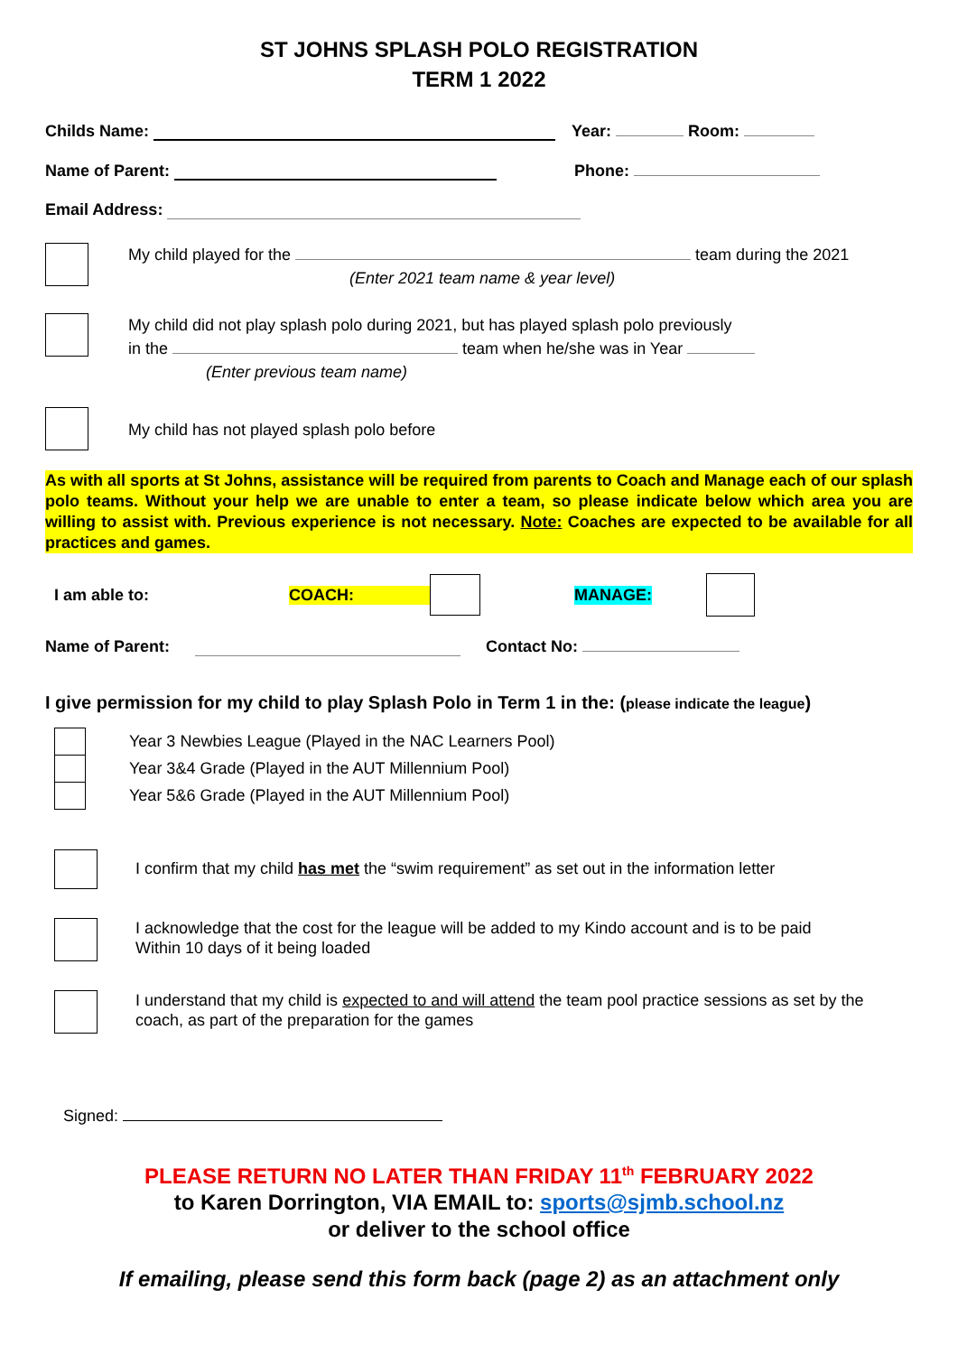ST JOHNS SPLASH POLO REGISTRATION
TERM 1 2022
Childs Name: Year: Room:
Name of Parent: Phone:
Email Address:
My child played for the team during the 2021
(Enter 2021 team name & year level)
My child did not play splash polo during 2021, but has played splash polo previously
in the team when he/she was in Year
(Enter previous team name)
My child has not played splash polo before
As with all sports at St Johns, assistance will be required from parents to Coach and Manage each of our splash polo teams. Without your help we are unable to enter a team, so please indicate below which area you are willing to assist with. Previous experience is not necessary. Note: Coaches are expected to be available for all practices and games.
I am able to: COACH: MANAGE:
Name of Parent: Contact No:
I give permission for my child to play Splash Polo in Term 1 in the: (please indicate the league)
Year 3 Newbies League (Played in the NAC Learners Pool)
Year 3&4 Grade (Played in the AUT Millennium Pool)
Year 5&6 Grade (Played in the AUT Millennium Pool)
I confirm that my child has met the “swim requirement” as set out in the information letter
I acknowledge that the cost for the league will be added to my Kindo account and is to be paid
Within 10 days of it being loaded
I understand that my child is expected to and will attend the team pool practice sessions as set by the coach, as part of the preparation for the games
Signed:
PLEASE RETURN NO LATER THAN FRIDAY 11<sup>th</sup> FEBRUARY 2022
to Karen Dorrington, VIA EMAIL to: sports@sjmb.school.nz
or deliver to the school office
If emailing, please send this form back (page 2) as an attachment only